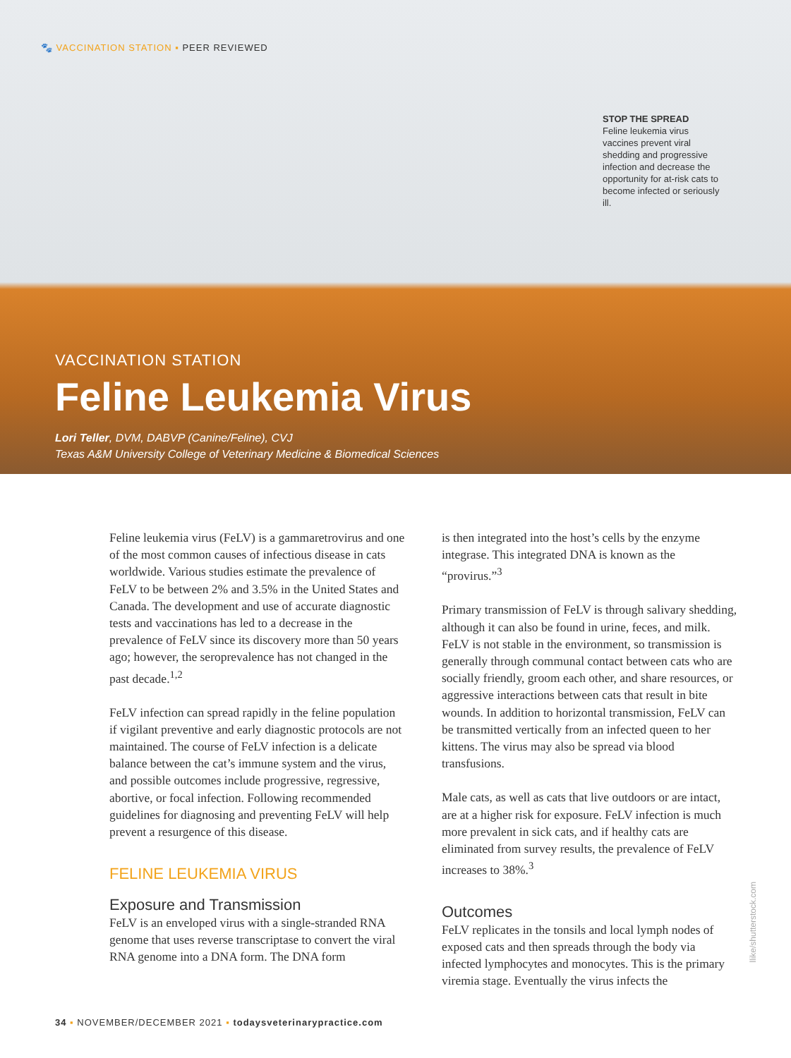🐾 VACCINATION STATION ▪ PEER REVIEWED
STOP THE SPREAD
Feline leukemia virus vaccines prevent viral shedding and progressive infection and decrease the opportunity for at-risk cats to become infected or seriously ill.
VACCINATION STATION
Feline Leukemia Virus
Lori Teller, DVM, DABVP (Canine/Feline), CVJ
Texas A&M University College of Veterinary Medicine & Biomedical Sciences
Feline leukemia virus (FeLV) is a gammaretrovirus and one of the most common causes of infectious disease in cats worldwide. Various studies estimate the prevalence of FeLV to be between 2% and 3.5% in the United States and Canada. The development and use of accurate diagnostic tests and vaccinations has led to a decrease in the prevalence of FeLV since its discovery more than 50 years ago; however, the seroprevalence has not changed in the past decade.<sup>1,2</sup>
FeLV infection can spread rapidly in the feline population if vigilant preventive and early diagnostic protocols are not maintained. The course of FeLV infection is a delicate balance between the cat’s immune system and the virus, and possible outcomes include progressive, regressive, abortive, or focal infection. Following recommended guidelines for diagnosing and preventing FeLV will help prevent a resurgence of this disease.
FELINE LEUKEMIA VIRUS
Exposure and Transmission
FeLV is an enveloped virus with a single-stranded RNA genome that uses reverse transcriptase to convert the viral RNA genome into a DNA form. The DNA form
is then integrated into the host’s cells by the enzyme integrase. This integrated DNA is known as the “provirus.”<sup>3</sup>
Primary transmission of FeLV is through salivary shedding, although it can also be found in urine, feces, and milk. FeLV is not stable in the environment, so transmission is generally through communal contact between cats who are socially friendly, groom each other, and share resources, or aggressive interactions between cats that result in bite wounds. In addition to horizontal transmission, FeLV can be transmitted vertically from an infected queen to her kittens. The virus may also be spread via blood transfusions.
Male cats, as well as cats that live outdoors or are intact, are at a higher risk for exposure. FeLV infection is much more prevalent in sick cats, and if healthy cats are eliminated from survey results, the prevalence of FeLV increases to 38%.<sup>3</sup>
Outcomes
FeLV replicates in the tonsils and local lymph nodes of exposed cats and then spreads through the body via infected lymphocytes and monocytes. This is the primary viremia stage. Eventually the virus infects the
llike/shutterstock.com
34 ▪ NOVEMBER/DECEMBER 2021 ▪ todaysveterinarypractice.com